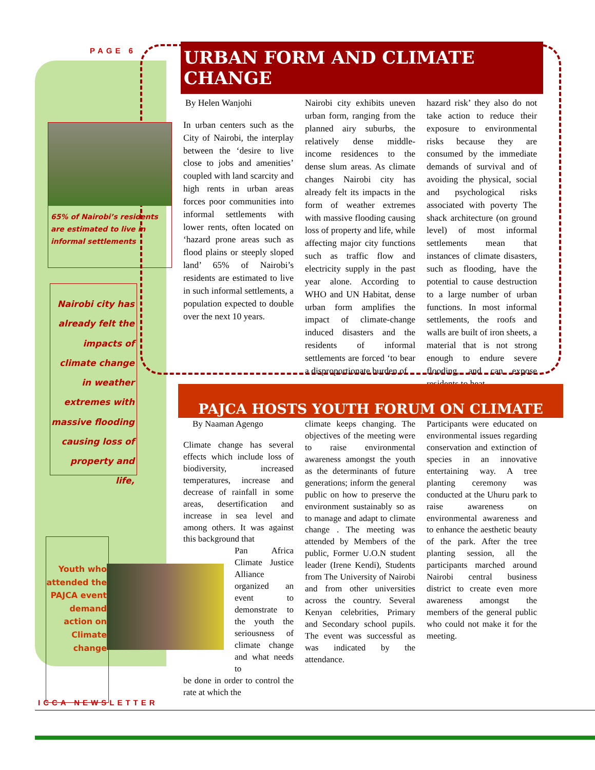PAGE 6 URBAN FORM AND CLIMATE CHANGE
65% of Nairobi’s residents are estimated to live in informal settlements
Nairobi city has already felt the impacts of climate change in weather extremes with massive flooding causing loss of property and life,
By Helen Wanjohi
In urban centers such as the City of Nairobi, the interplay between the ‘desire to live close to jobs and amenities’ coupled with land scarcity and high rents in urban areas forces poor communities into informal settlements with lower rents, often located on ‘hazard prone areas such as flood plains or steeply sloped land’ 65% of Nairobi’s residents are estimated to live in such informal settlements, a population expected to double over the next 10 years.
Nairobi city exhibits uneven urban form, ranging from the planned airy suburbs, the relatively dense middle-income residences to the dense slum areas. As climate changes Nairobi city has already felt its impacts in the form of weather extremes with massive flooding causing loss of property and life, while affecting major city functions such as traffic flow and electricity supply in the past year alone. According to WHO and UN Habitat, dense urban form amplifies the impact of climate-change induced disasters and the residents of informal settlements are forced ‘to bear a disproportionate burden of
hazard risk’ they also do not take action to reduce their exposure to environmental risks because they are consumed by the immediate demands of survival and of avoiding the physical, social and psychological risks associated with poverty The shack architecture (on ground level) of most informal settlements mean that instances of climate disasters, such as flooding, have the potential to cause destruction to a large number of urban functions. In most informal settlements, the roofs and walls are built of iron sheets, a material that is not strong enough to endure severe flooding, and can expose residents to heat
PAJCA HOSTS YOUTH FORUM ON CLIMATE
Youth who attended the PAJCA event demand action on Climate change
By Naaman Agengo
Climate change has several effects which include loss of biodiversity, increased temperatures, increase and decrease of rainfall in some areas, desertification and increase in sea level and among others. It was against this background that
Pan Africa Climate Justice Alliance organized an event to demonstrate to the youth the seriousness of climate change and what needs to
be done in order to control the rate at which the
climate keeps changing. The objectives of the meeting were to raise environmental awareness amongst the youth as the determinants of future generations; inform the general public on how to preserve the environment sustainably so as to manage and adapt to climate change . The meeting was attended by Members of the public, Former U.O.N student leader (Irene Kendi), Students from The University of Nairobi and from other universities across the country. Several Kenyan celebrities, Primary and Secondary school pupils. The event was successful as was indicated by the attendance.
Participants were educated on environmental issues regarding conservation and extinction of species in an innovative entertaining way. A tree planting ceremony was conducted at the Uhuru park to raise awareness on environmental awareness and to enhance the aesthetic beauty of the park. After the tree planting session, all the participants marched around Nairobi central business district to create even more awareness amongst the members of the general public who could not make it for the meeting.
ICCA NEWSLETTER